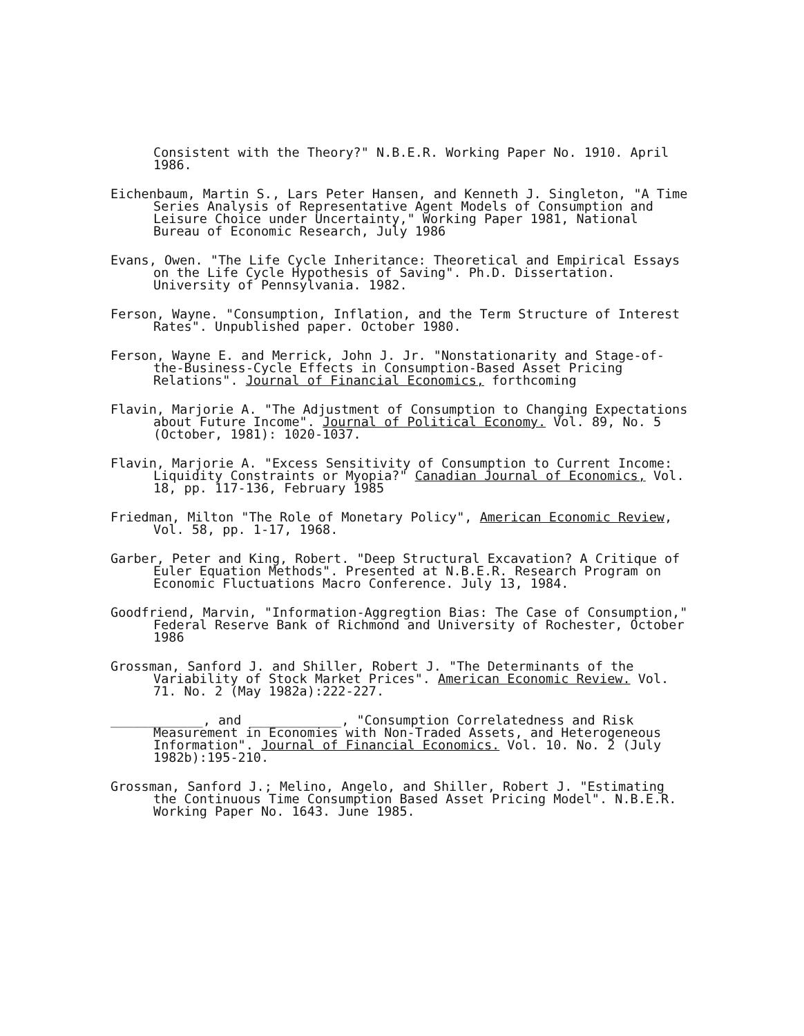Consistent with the Theory?" N.B.E.R. Working Paper No. 1910. April 1986.
Eichenbaum, Martin S., Lars Peter Hansen, and Kenneth J. Singleton, "A Time Series Analysis of Representative Agent Models of Consumption and Leisure Choice under Uncertainty," Working Paper 1981, National Bureau of Economic Research, July 1986
Evans, Owen. "The Life Cycle Inheritance: Theoretical and Empirical Essays on the Life Cycle Hypothesis of Saving". Ph.D. Dissertation. University of Pennsylvania. 1982.
Ferson, Wayne. "Consumption, Inflation, and the Term Structure of Interest Rates". Unpublished paper. October 1980.
Ferson, Wayne E. and Merrick, John J. Jr. "Nonstationarity and Stage-of-the-Business-Cycle Effects in Consumption-Based Asset Pricing Relations". Journal of Financial Economics, forthcoming
Flavin, Marjorie A. "The Adjustment of Consumption to Changing Expectations about Future Income". Journal of Political Economy. Vol. 89, No. 5 (October, 1981): 1020-1037.
Flavin, Marjorie A. "Excess Sensitivity of Consumption to Current Income: Liquidity Constraints or Myopia?" Canadian Journal of Economics, Vol. 18, pp. 117-136, February 1985
Friedman, Milton "The Role of Monetary Policy", American Economic Review, Vol. 58, pp. 1-17, 1968.
Garber, Peter and King, Robert. "Deep Structural Excavation? A Critique of Euler Equation Methods". Presented at N.B.E.R. Research Program on Economic Fluctuations Macro Conference. July 13, 1984.
Goodfriend, Marvin, "Information-Aggregtion Bias: The Case of Consumption," Federal Reserve Bank of Richmond and University of Rochester, October 1986
Grossman, Sanford J. and Shiller, Robert J. "The Determinants of the Variability of Stock Market Prices". American Economic Review. Vol. 71. No. 2 (May 1982a):222-227.
____________, and ____________, "Consumption Correlatedness and Risk Measurement in Economies with Non-Traded Assets, and Heterogeneous Information". Journal of Financial Economics. Vol. 10. No. 2 (July 1982b):195-210.
Grossman, Sanford J.; Melino, Angelo, and Shiller, Robert J. "Estimating the Continuous Time Consumption Based Asset Pricing Model". N.B.E.R. Working Paper No. 1643. June 1985.